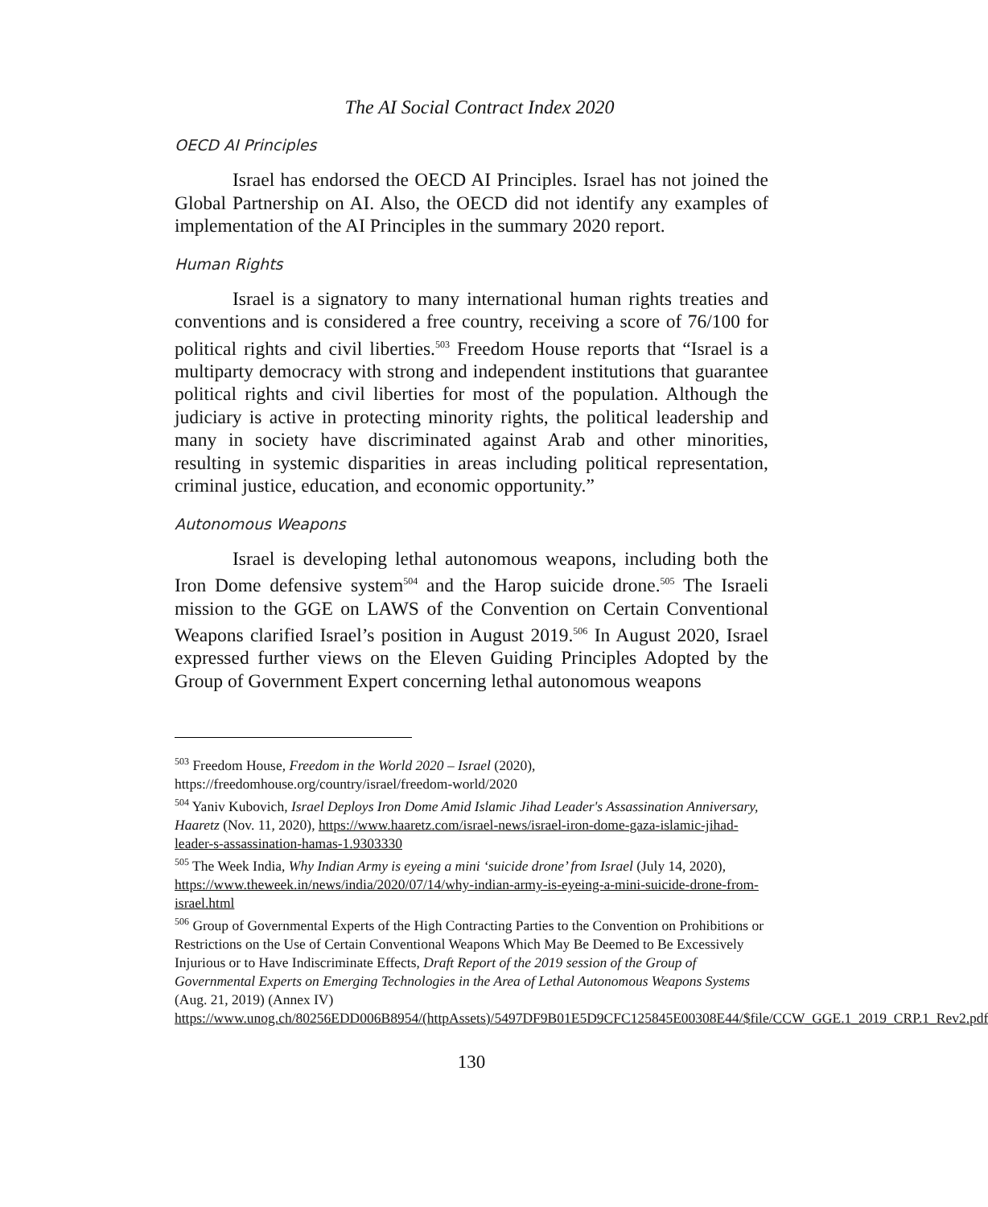The AI Social Contract Index 2020
OECD AI Principles
Israel has endorsed the OECD AI Principles. Israel has not joined the Global Partnership on AI. Also, the OECD did not identify any examples of implementation of the AI Principles in the summary 2020 report.
Human Rights
Israel is a signatory to many international human rights treaties and conventions and is considered a free country, receiving a score of 76/100 for political rights and civil liberties.<sup>503</sup> Freedom House reports that “Israel is a multiparty democracy with strong and independent institutions that guarantee political rights and civil liberties for most of the population. Although the judiciary is active in protecting minority rights, the political leadership and many in society have discriminated against Arab and other minorities, resulting in systemic disparities in areas including political representation, criminal justice, education, and economic opportunity.”
Autonomous Weapons
Israel is developing lethal autonomous weapons, including both the Iron Dome defensive system<sup>504</sup> and the Harop suicide drone.<sup>505</sup> The Israeli mission to the GGE on LAWS of the Convention on Certain Conventional Weapons clarified Israel’s position in August 2019.<sup>506</sup> In August 2020, Israel expressed further views on the Eleven Guiding Principles Adopted by the Group of Government Expert concerning lethal autonomous weapons
<sup>503</sup> Freedom House, Freedom in the World 2020 – Israel (2020),
https://freedomhouse.org/country/israel/freedom-world/2020
<sup>504</sup> Yaniv Kubovich, Israel Deploys Iron Dome Amid Islamic Jihad Leader's Assassination Anniversary, Haaretz (Nov. 11, 2020), https://www.haaretz.com/israel-news/israel-iron-dome-gaza-islamic-jihad-leader-s-assassination-hamas-1.9303330
<sup>505</sup> The Week India, Why Indian Army is eyeing a mini ‘suicide drone’ from Israel (July 14, 2020), https://www.theweek.in/news/india/2020/07/14/why-indian-army-is-eyeing-a-mini-suicide-drone-from-israel.html
<sup>506</sup> Group of Governmental Experts of the High Contracting Parties to the Convention on Prohibitions or Restrictions on the Use of Certain Conventional Weapons Which May Be Deemed to Be Excessively Injurious or to Have Indiscriminate Effects, Draft Report of the 2019 session of the Group of Governmental Experts on Emerging Technologies in the Area of Lethal Autonomous Weapons Systems (Aug. 21, 2019) (Annex IV) https://www.unog.ch/80256EDD006B8954/(httpAssets)/5497DF9B01E5D9CFC125845E00308E44/$file/CCW_GGE.1_2019_CRP.1_Rev2.pdf
130